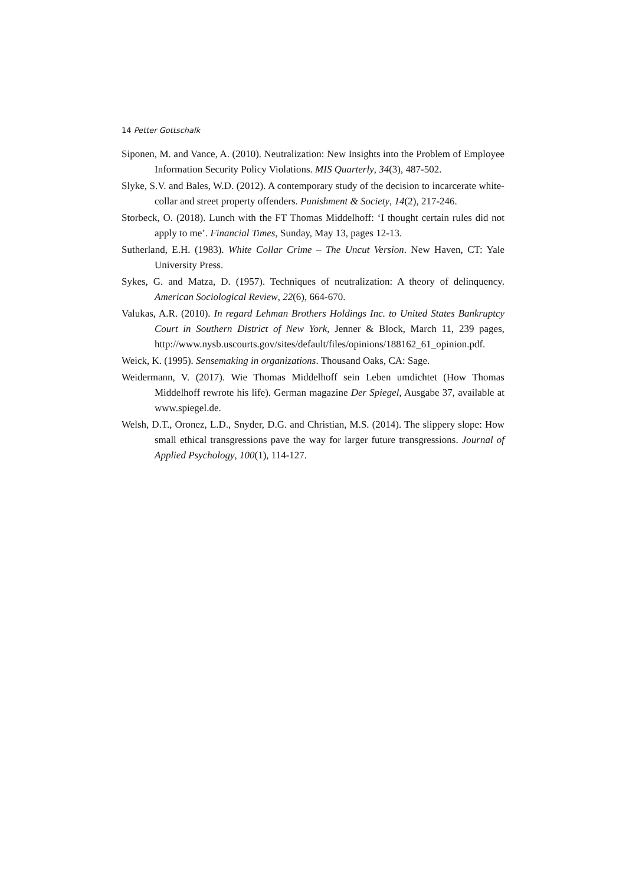14 Petter Gottschalk
Siponen, M. and Vance, A. (2010). Neutralization: New Insights into the Problem of Employee Information Security Policy Violations. MIS Quarterly, 34(3), 487-502.
Slyke, S.V. and Bales, W.D. (2012). A contemporary study of the decision to incarcerate white-collar and street property offenders. Punishment & Society, 14(2), 217-246.
Storbeck, O. (2018). Lunch with the FT Thomas Middelhoff: ‘I thought certain rules did not apply to me’. Financial Times, Sunday, May 13, pages 12-13.
Sutherland, E.H. (1983). White Collar Crime – The Uncut Version. New Haven, CT: Yale University Press.
Sykes, G. and Matza, D. (1957). Techniques of neutralization: A theory of delinquency. American Sociological Review, 22(6), 664-670.
Valukas, A.R. (2010). In regard Lehman Brothers Holdings Inc. to United States Bankruptcy Court in Southern District of New York, Jenner & Block, March 11, 239 pages, http://www.nysb.uscourts.gov/sites/default/files/opinions/188162_61_opinion.pdf.
Weick, K. (1995). Sensemaking in organizations. Thousand Oaks, CA: Sage.
Weidermann, V. (2017). Wie Thomas Middelhoff sein Leben umdichtet (How Thomas Middelhoff rewrote his life). German magazine Der Spiegel, Ausgabe 37, available at www.spiegel.de.
Welsh, D.T., Oronez, L.D., Snyder, D.G. and Christian, M.S. (2014). The slippery slope: How small ethical transgressions pave the way for larger future transgressions. Journal of Applied Psychology, 100(1), 114-127.